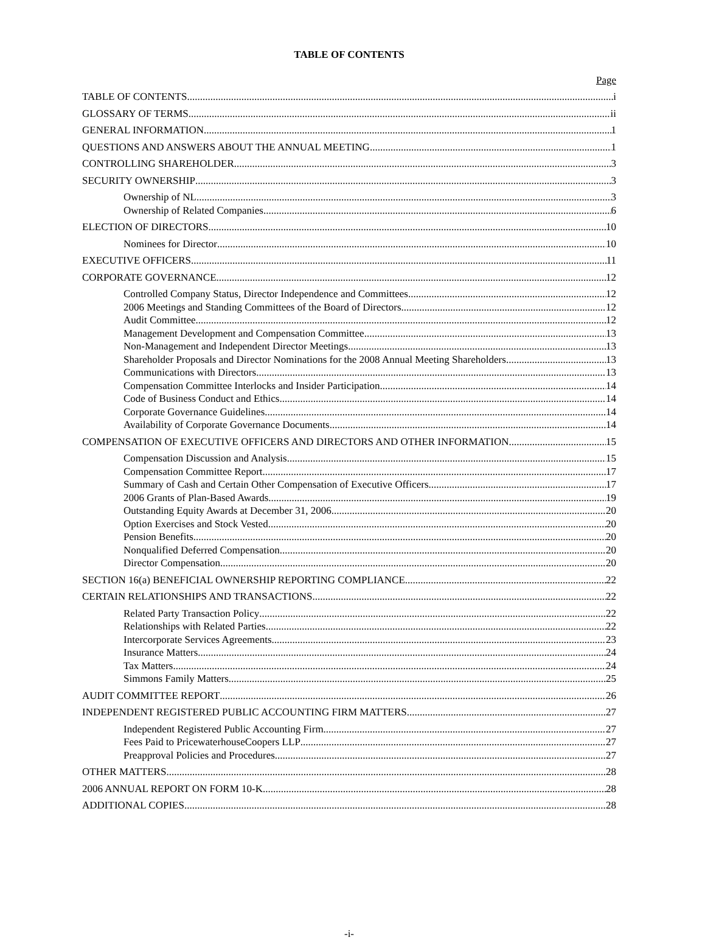TABLE OF CONTENTS
Page
TABLE OF CONTENTS i
GLOSSARY OF TERMS ii
GENERAL INFORMATION 1
QUESTIONS AND ANSWERS ABOUT THE ANNUAL MEETING 1
CONTROLLING SHAREHOLDER 3
SECURITY OWNERSHIP 3
Ownership of NL 3
Ownership of Related Companies 6
ELECTION OF DIRECTORS 10
Nominees for Director 10
EXECUTIVE OFFICERS 11
CORPORATE GOVERNANCE 12
Controlled Company Status, Director Independence and Committees 12
2006 Meetings and Standing Committees of the Board of Directors 12
Audit Committee 12
Management Development and Compensation Committee 13
Non-Management and Independent Director Meetings 13
Shareholder Proposals and Director Nominations for the 2008 Annual Meeting Shareholders 13
Communications with Directors 13
Compensation Committee Interlocks and Insider Participation 14
Code of Business Conduct and Ethics 14
Corporate Governance Guidelines 14
Availability of Corporate Governance Documents 14
COMPENSATION OF EXECUTIVE OFFICERS AND DIRECTORS AND OTHER INFORMATION 15
Compensation Discussion and Analysis 15
Compensation Committee Report 17
Summary of Cash and Certain Other Compensation of Executive Officers 17
2006 Grants of Plan-Based Awards 19
Outstanding Equity Awards at December 31, 2006 20
Option Exercises and Stock Vested 20
Pension Benefits 20
Nonqualified Deferred Compensation 20
Director Compensation 20
SECTION 16(a) BENEFICIAL OWNERSHIP REPORTING COMPLIANCE 22
CERTAIN RELATIONSHIPS AND TRANSACTIONS 22
Related Party Transaction Policy 22
Relationships with Related Parties 22
Intercorporate Services Agreements 23
Insurance Matters 24
Tax Matters 24
Simmons Family Matters 25
AUDIT COMMITTEE REPORT 26
INDEPENDENT REGISTERED PUBLIC ACCOUNTING FIRM MATTERS 27
Independent Registered Public Accounting Firm 27
Fees Paid to PricewaterhouseCoopers LLP 27
Preapproval Policies and Procedures 27
OTHER MATTERS 28
2006 ANNUAL REPORT ON FORM 10-K 28
ADDITIONAL COPIES 28
-i-